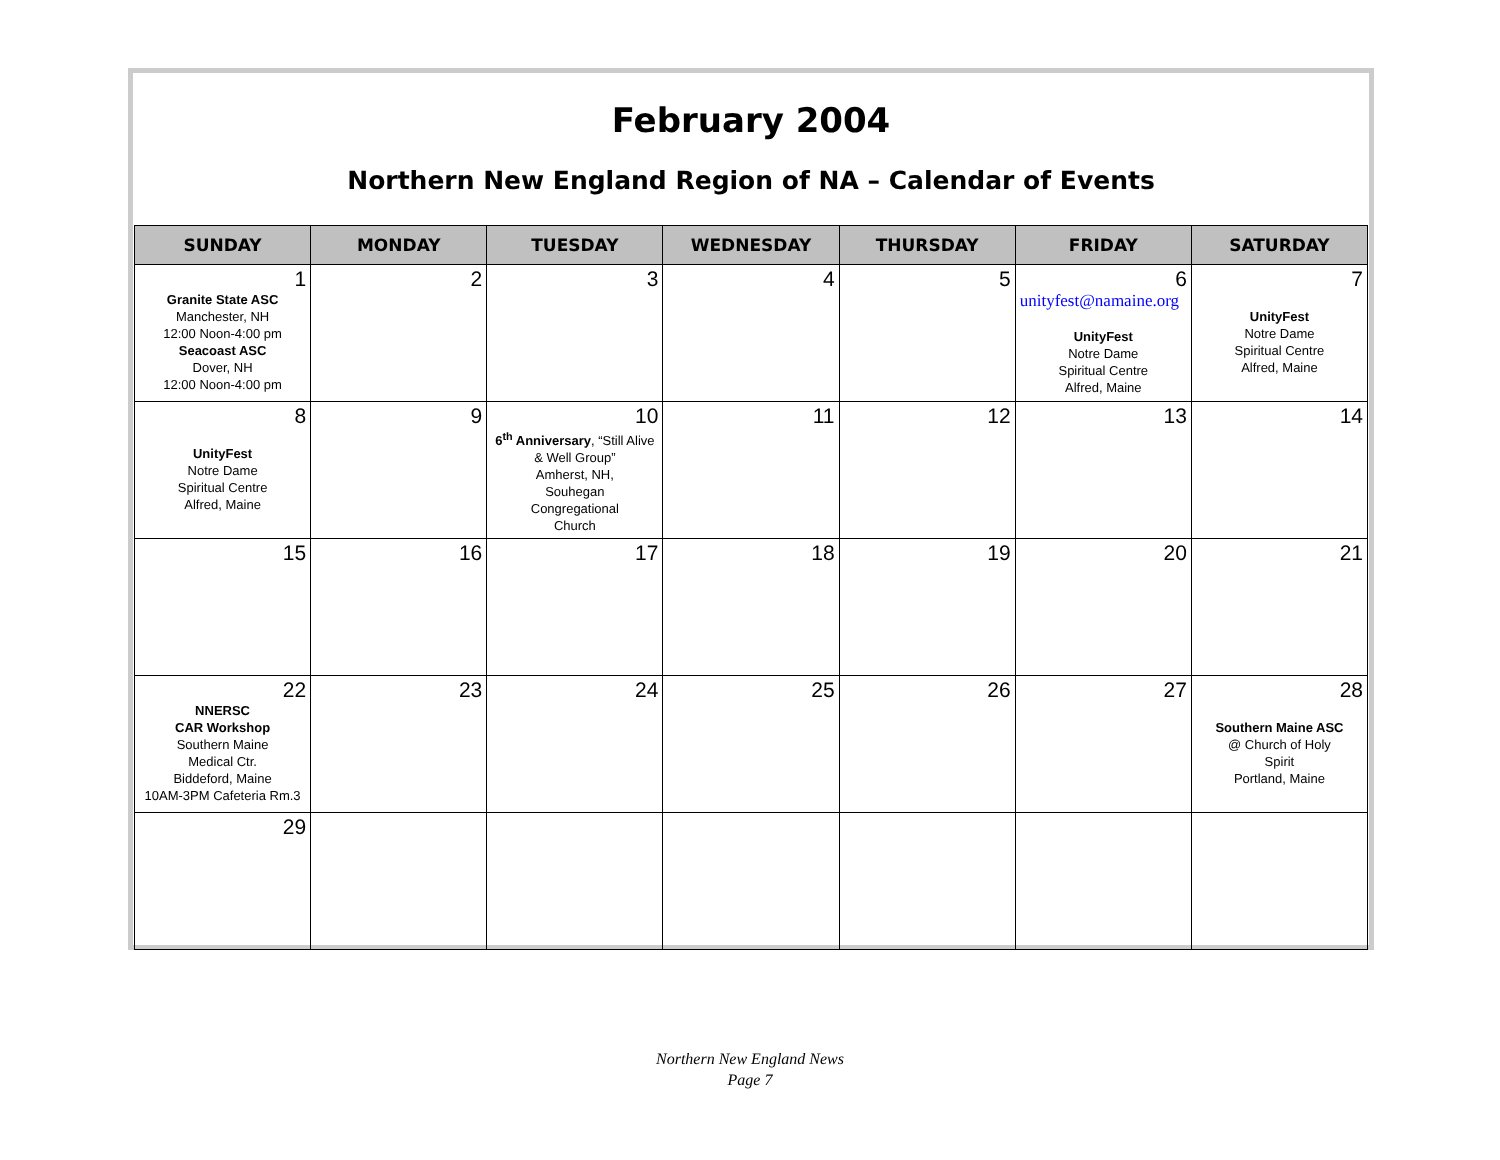February 2004
Northern New England Region of NA – Calendar of Events
| SUNDAY | MONDAY | TUESDAY | WEDNESDAY | THURSDAY | FRIDAY | SATURDAY |
| --- | --- | --- | --- | --- | --- | --- |
| 1 Granite State ASC Manchester, NH 12:00 Noon-4:00 pm Seacoast ASC Dover, NH 12:00 Noon-4:00 pm | 2 | 3 | 4 | 5 | 6 unityfest@namaine.org UnityFest Notre Dame Spiritual Centre Alfred, Maine | 7 UnityFest Notre Dame Spiritual Centre Alfred, Maine |
| 8 UnityFest Notre Dame Spiritual Centre Alfred, Maine | 9 | 10 6<sup>th</sup> Anniversary , “Still Alive & Well Group” Amherst, NH, Souhegan Congregational Church | 11 | 12 | 13 | 14 |
| 15 | 16 | 17 | 18 | 19 | 20 | 21 |
| 22 NNERSC CAR Workshop Southern Maine Medical Ctr. Biddeford, Maine 10AM-3PM Cafeteria Rm.3 | 23 | 24 | 25 | 26 | 27 | 28 Southern Maine ASC @ Church of Holy Spirit Portland, Maine |
| 29 | | | | | | |
Northern New England News
Page 7